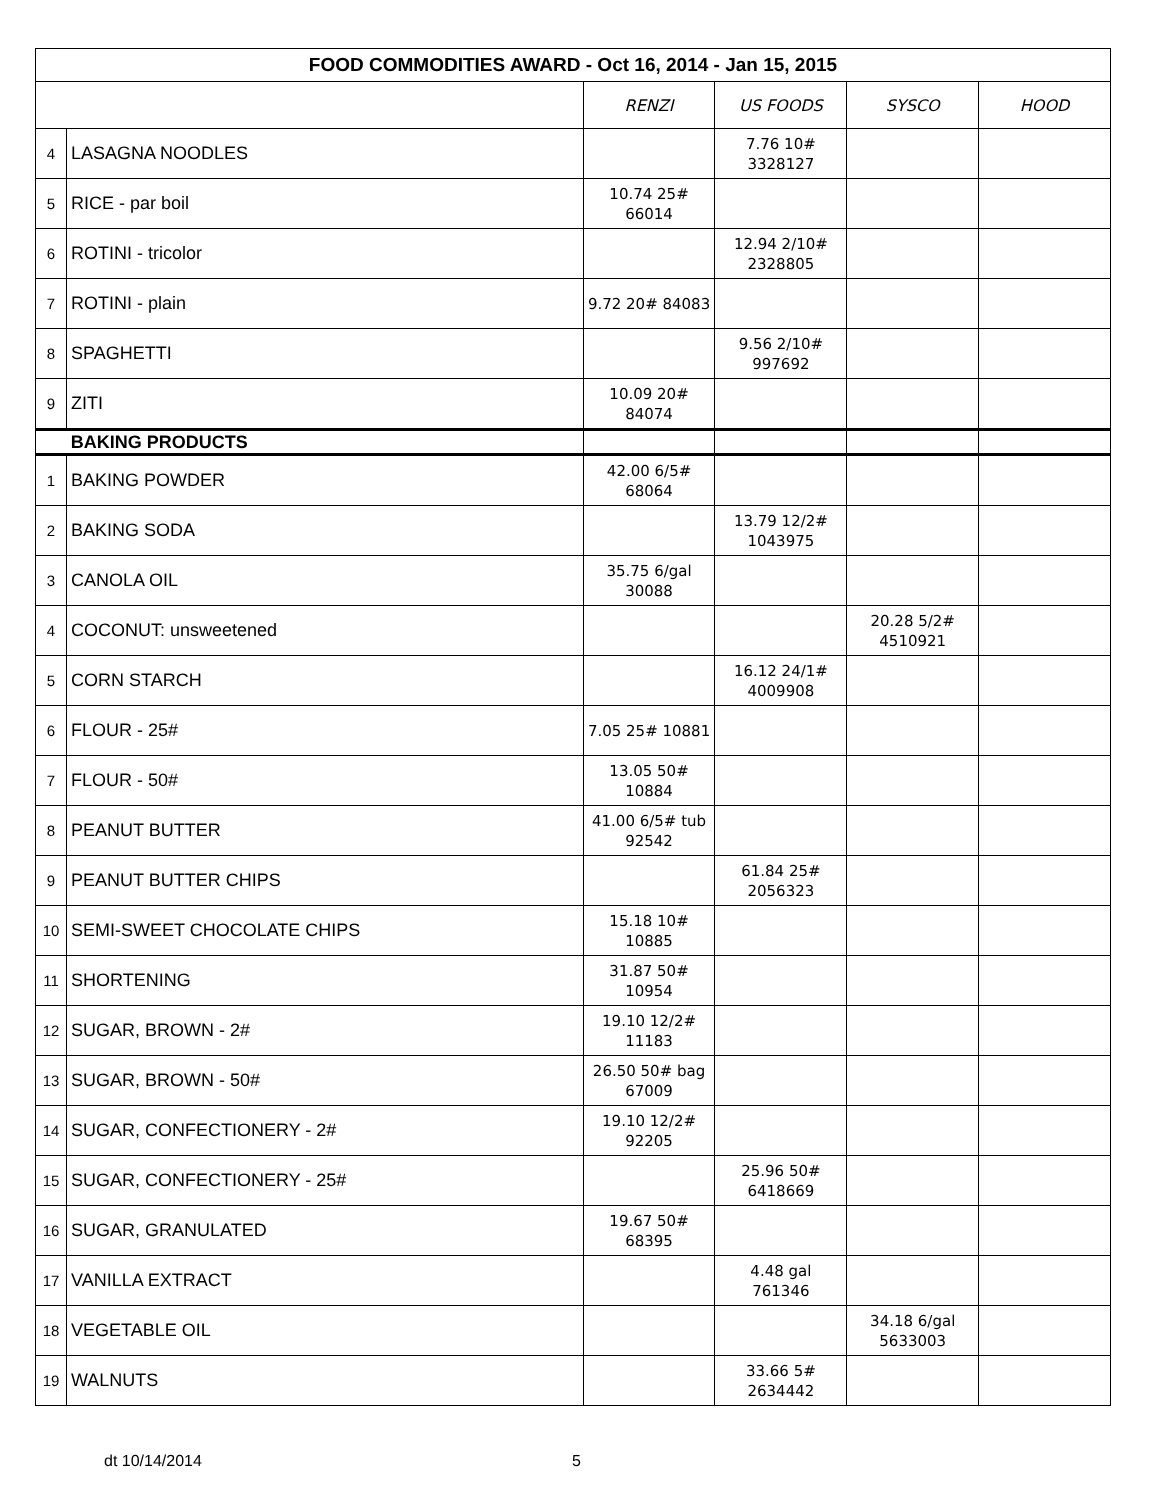| FOOD COMMODITIES AWARD - Oct 16, 2014 - Jan 15, 2015 | | | | | |
| --- | --- | --- | --- | --- | --- |
| | | RENZI | US FOODS | SYSCO | HOOD |
| 4 | LASAGNA NOODLES | | 7.76 10# 3328127 | | |
| 5 | RICE - par boil | 10.74 25# 66014 | | | |
| 6 | ROTINI - tricolor | | 12.94 2/10# 2328805 | | |
| 7 | ROTINI - plain | 9.72 20# 84083 | | | |
| 8 | SPAGHETTI | | 9.56 2/10# 997692 | | |
| 9 | ZITI | 10.09 20# 84074 | | | |
| BAKING PRODUCTS | | | | | |
| 1 | BAKING POWDER | 42.00 6/5# 68064 | | | |
| 2 | BAKING SODA | | 13.79 12/2# 1043975 | | |
| 3 | CANOLA OIL | 35.75 6/gal 30088 | | | |
| 4 | COCONUT: unsweetened | | | 20.28 5/2# 4510921 | |
| 5 | CORN STARCH | | 16.12 24/1# 4009908 | | |
| 6 | FLOUR - 25# | 7.05 25# 10881 | | | |
| 7 | FLOUR - 50# | 13.05 50# 10884 | | | |
| 8 | PEANUT BUTTER | 41.00 6/5# tub 92542 | | | |
| 9 | PEANUT BUTTER CHIPS | | 61.84 25# 2056323 | | |
| 10 | SEMI-SWEET CHOCOLATE CHIPS | 15.18 10# 10885 | | | |
| 11 | SHORTENING | 31.87 50# 10954 | | | |
| 12 | SUGAR, BROWN - 2# | 19.10 12/2# 11183 | | | |
| 13 | SUGAR, BROWN - 50# | 26.50 50# bag 67009 | | | |
| 14 | SUGAR, CONFECTIONERY - 2# | 19.10 12/2# 92205 | | | |
| 15 | SUGAR, CONFECTIONERY - 25# | | 25.96 50# 6418669 | | |
| 16 | SUGAR, GRANULATED | 19.67 50# 68395 | | | |
| 17 | VANILLA EXTRACT | | 4.48 gal 761346 | | |
| 18 | VEGETABLE OIL | | | 34.18 6/gal 5633003 | |
| 19 | WALNUTS | | 33.66 5# 2634442 | | |
dt 10/14/2014 5